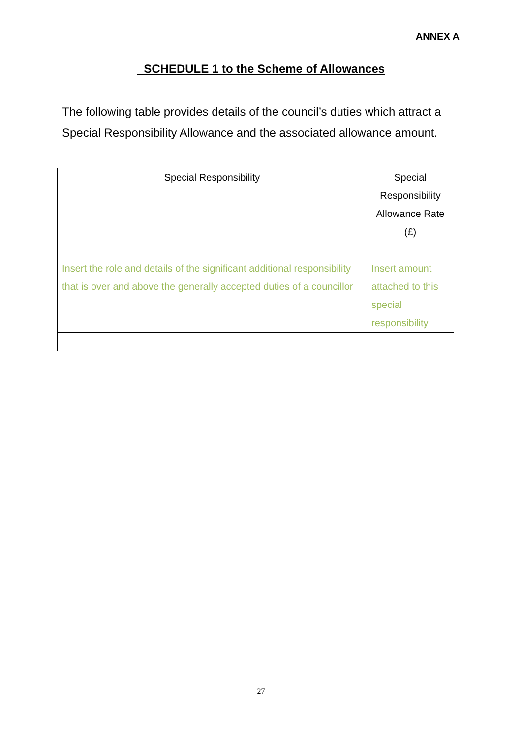ANNEX A
SCHEDULE 1 to the Scheme of Allowances
The following table provides details of the council’s duties which attract a Special Responsibility Allowance and the associated allowance amount.
| Special Responsibility | Special Responsibility Allowance Rate (£) |
| --- | --- |
| Insert the role and details of the significant additional responsibility that is over and above the generally accepted duties of a councillor | Insert amount attached to this special responsibility |
27